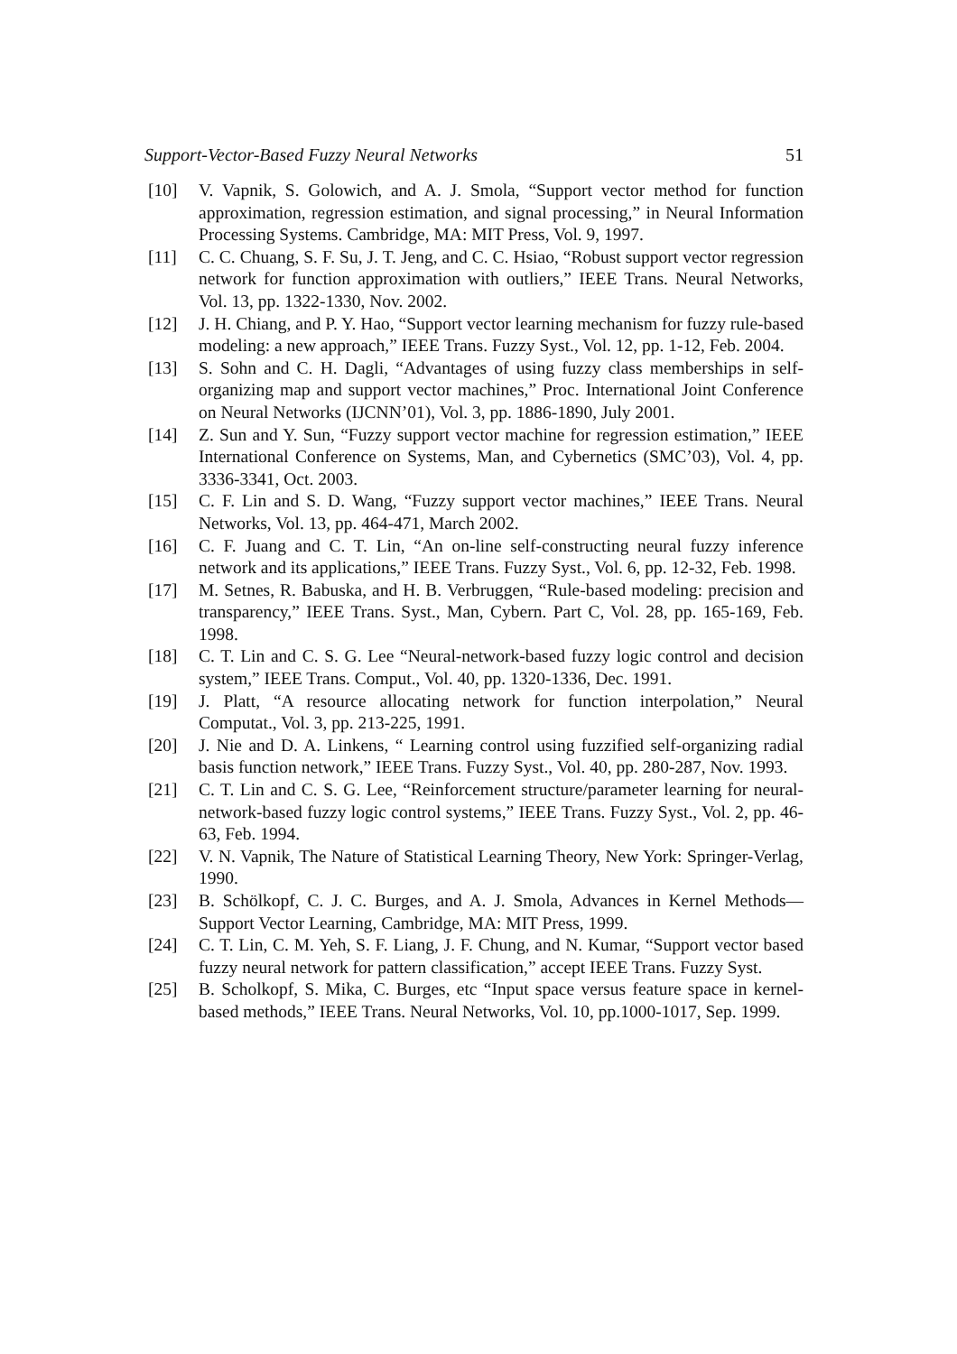Support-Vector-Based Fuzzy Neural Networks 51
[10] V. Vapnik, S. Golowich, and A. J. Smola, “Support vector method for function approximation, regression estimation, and signal processing,” in Neural Information Processing Systems. Cambridge, MA: MIT Press, Vol. 9, 1997.
[11] C. C. Chuang, S. F. Su, J. T. Jeng, and C. C. Hsiao, “Robust support vector regression network for function approximation with outliers,” IEEE Trans. Neural Networks, Vol. 13, pp. 1322-1330, Nov. 2002.
[12] J. H. Chiang, and P. Y. Hao, “Support vector learning mechanism for fuzzy rule-based modeling: a new approach,” IEEE Trans. Fuzzy Syst., Vol. 12, pp. 1-12, Feb. 2004.
[13] S. Sohn and C. H. Dagli, “Advantages of using fuzzy class memberships in self-organizing map and support vector machines,” Proc. International Joint Conference on Neural Networks (IJCNN’01), Vol. 3, pp. 1886-1890, July 2001.
[14] Z. Sun and Y. Sun, “Fuzzy support vector machine for regression estimation,” IEEE International Conference on Systems, Man, and Cybernetics (SMC’03), Vol. 4, pp. 3336-3341, Oct. 2003.
[15] C. F. Lin and S. D. Wang, “Fuzzy support vector machines,” IEEE Trans. Neural Networks, Vol. 13, pp. 464-471, March 2002.
[16] C. F. Juang and C. T. Lin, “An on-line self-constructing neural fuzzy inference network and its applications,” IEEE Trans. Fuzzy Syst., Vol. 6, pp. 12-32, Feb. 1998.
[17] M. Setnes, R. Babuska, and H. B. Verbruggen, “Rule-based modeling: precision and transparency,” IEEE Trans. Syst., Man, Cybern. Part C, Vol. 28, pp. 165-169, Feb. 1998.
[18] C. T. Lin and C. S. G. Lee “Neural-network-based fuzzy logic control and decision system,” IEEE Trans. Comput., Vol. 40, pp. 1320-1336, Dec. 1991.
[19] J. Platt, “A resource allocating network for function interpolation,” Neural Computat., Vol. 3, pp. 213-225, 1991.
[20] J. Nie and D. A. Linkens, “ Learning control using fuzzified self-organizing radial basis function network,” IEEE Trans. Fuzzy Syst., Vol. 40, pp. 280-287, Nov. 1993.
[21] C. T. Lin and C. S. G. Lee, “Reinforcement structure/parameter learning for neural-network-based fuzzy logic control systems,” IEEE Trans. Fuzzy Syst., Vol. 2, pp. 46-63, Feb. 1994.
[22] V. N. Vapnik, The Nature of Statistical Learning Theory, New York: Springer-Verlag, 1990.
[23] B. Schölkopf, C. J. C. Burges, and A. J. Smola, Advances in Kernel Methods—Support Vector Learning, Cambridge, MA: MIT Press, 1999.
[24] C. T. Lin, C. M. Yeh, S. F. Liang, J. F. Chung, and N. Kumar, “Support vector based fuzzy neural network for pattern classification,” accept IEEE Trans. Fuzzy Syst.
[25] B. Scholkopf, S. Mika, C. Burges, etc “Input space versus feature space in kernel-based methods,” IEEE Trans. Neural Networks, Vol. 10, pp.1000-1017, Sep. 1999.